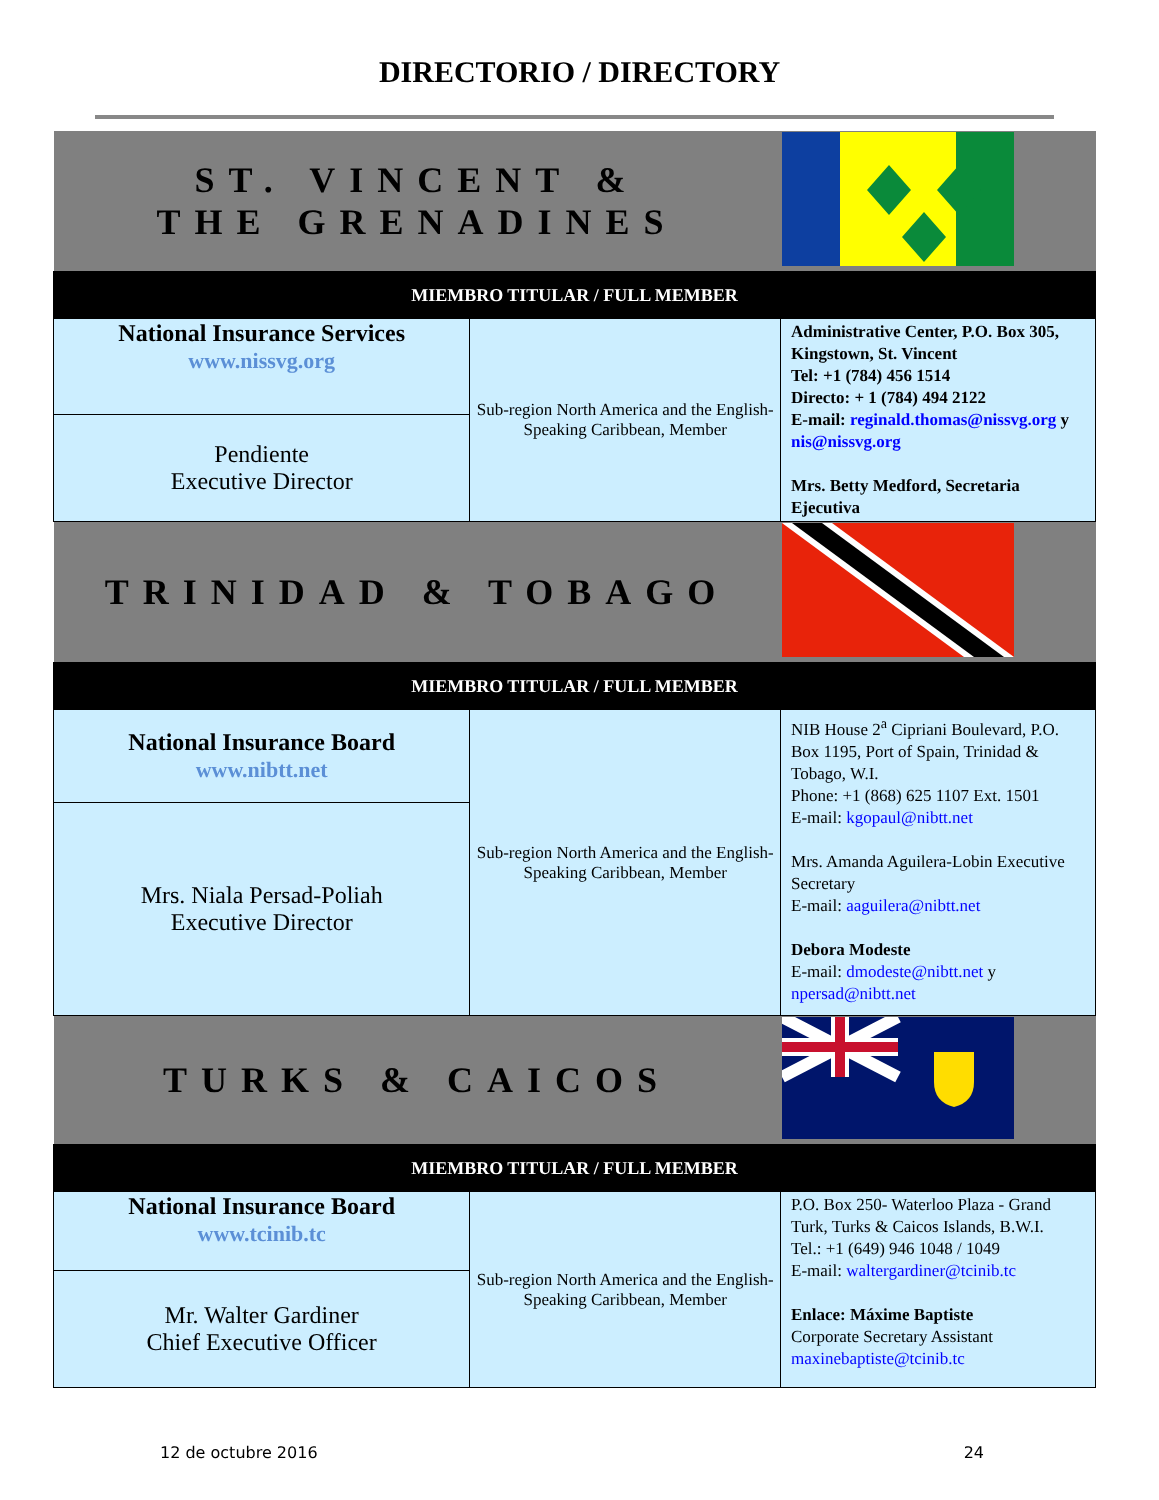DIRECTORIO / DIRECTORY
| ST. VINCENT & THE GRENADINES | | |
| MIEMBRO TITULAR / FULL MEMBER | | |
| National Insurance Services www.nissvg.org | Sub-region North America and the English-Speaking Caribbean, Member | Administrative Center, P.O. Box 305, Kingstown, St. Vincent Tel: +1 (784) 456 1514 Directo: + 1 (784) 494 2122 E-mail: reginald.thomas@nissvg.org y nis@nissvg.org Mrs. Betty Medford, Secretaria Ejecutiva |
| Pendiente Executive Director | | |
| TRINIDAD & TOBAGO | | |
| MIEMBRO TITULAR / FULL MEMBER | | |
| National Insurance Board www.nibtt.net | Sub-region North America and the English-Speaking Caribbean, Member | NIB House 2<sup>a</sup> Cipriani Boulevard, P.O. Box 1195, Port of Spain, Trinidad & Tobago, W.I. Phone: +1 (868) 625 1107 Ext. 1501 E-mail: kgopaul@nibtt.net Mrs. Amanda Aguilera-Lobin Executive Secretary E-mail: aaguilera@nibtt.net Debora Modeste E-mail: dmodeste@nibtt.net y npersad@nibtt.net |
| Mrs. Niala Persad-Poliah Executive Director | | |
| TURKS & CAICOS | | |
| MIEMBRO TITULAR / FULL MEMBER | | |
| National Insurance Board www.tcinib.tc | Sub-region North America and the English-Speaking Caribbean, Member | P.O. Box 250- Waterloo Plaza - Grand Turk, Turks & Caicos Islands, B.W.I. Tel.: +1 (649) 946 1048 / 1049 E-mail: waltergardiner@tcinib.tc Enlace: Máxime Baptiste Corporate Secretary Assistant maxinebaptiste@tcinib.tc |
| Mr. Walter Gardiner Chief Executive Officer | | |
12 de octubre 2016 24